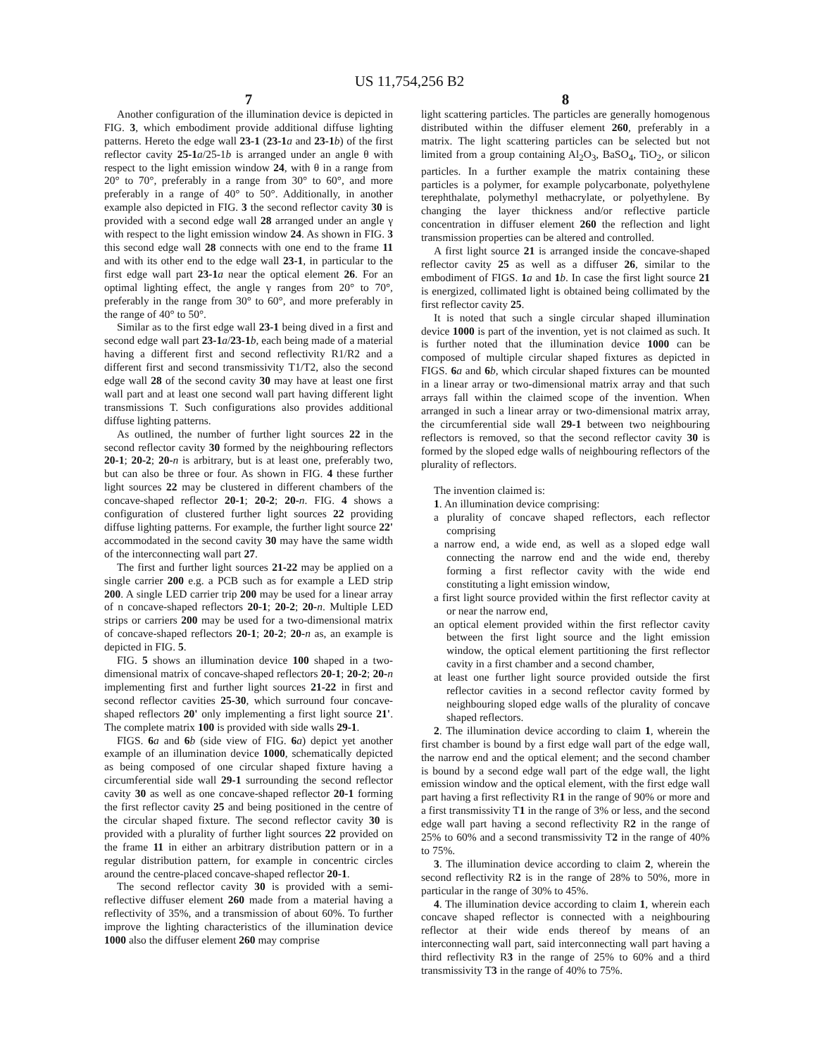US 11,754,256 B2
7
Another configuration of the illumination device is depicted in FIG. 3, which embodiment provide additional diffuse lighting patterns. Hereto the edge wall 23-1 (23-1 a and 23-1 b) of the first reflector cavity 25-1 a/25-1b is arranged under an angle θ with respect to the light emission window 24, with θ in a range from 20° to 70°, preferably in a range from 30° to 60°, and more preferably in a range of 40° to 50°. Additionally, in another example also depicted in FIG. 3 the second reflector cavity 30 is provided with a second edge wall 28 arranged under an angle γ with respect to the light emission window 24. As shown in FIG. 3 this second edge wall 28 connects with one end to the frame 11 and with its other end to the edge wall 23-1, in particular to the first edge wall part 23-1 a near the optical element 26. For an optimal lighting effect, the angle γ ranges from 20° to 70°, preferably in the range from 30° to 60°, and more preferably in the range of 40° to 50°.
Similar as to the first edge wall 23-1 being dived in a first and second edge wall part 23-1 a/23-1 b, each being made of a material having a different first and second reflectivity R1/R2 and a different first and second transmissivity T1/T2, also the second edge wall 28 of the second cavity 30 may have at least one first wall part and at least one second wall part having different light transmissions T. Such configurations also provides additional diffuse lighting patterns.
As outlined, the number of further light sources 22 in the second reflector cavity 30 formed by the neighbouring reflectors 20-1; 20-2; 20-n is arbitrary, but is at least one, preferably two, but can also be three or four. As shown in FIG. 4 these further light sources 22 may be clustered in different chambers of the concave-shaped reflector 20-1; 20-2; 20-n. FIG. 4 shows a configuration of clustered further light sources 22 providing diffuse lighting patterns. For example, the further light source 22' accommodated in the second cavity 30 may have the same width of the interconnecting wall part 27.
The first and further light sources 21-22 may be applied on a single carrier 200 e.g. a PCB such as for example a LED strip 200. A single LED carrier trip 200 may be used for a linear array of n concave-shaped reflectors 20-1; 20-2; 20-n. Multiple LED strips or carriers 200 may be used for a two-dimensional matrix of concave-shaped reflectors 20-1; 20-2; 20-n as, an example is depicted in FIG. 5.
FIG. 5 shows an illumination device 100 shaped in a two-dimensional matrix of concave-shaped reflectors 20-1; 20-2; 20-n implementing first and further light sources 21-22 in first and second reflector cavities 25-30, which surround four concave-shaped reflectors 20' only implementing a first light source 21'. The complete matrix 100 is provided with side walls 29-1.
FIGS. 6 a and 6 b (side view of FIG. 6 a) depict yet another example of an illumination device 1000, schematically depicted as being composed of one circular shaped fixture having a circumferential side wall 29-1 surrounding the second reflector cavity 30 as well as one concave-shaped reflector 20-1 forming the first reflector cavity 25 and being positioned in the centre of the circular shaped fixture. The second reflector cavity 30 is provided with a plurality of further light sources 22 provided on the frame 11 in either an arbitrary distribution pattern or in a regular distribution pattern, for example in concentric circles around the centre-placed concave-shaped reflector 20-1.
The second reflector cavity 30 is provided with a semi-reflective diffuser element 260 made from a material having a reflectivity of 35%, and a transmission of about 60%. To further improve the lighting characteristics of the illumination device 1000 also the diffuser element 260 may comprise
8
light scattering particles. The particles are generally homogenous distributed within the diffuser element 260, preferably in a matrix. The light scattering particles can be selected but not limited from a group containing Al<sub>2</sub>O<sub>3</sub>, BaSO<sub>4</sub>, TiO<sub>2</sub>, or silicon particles. In a further example the matrix containing these particles is a polymer, for example polycarbonate, polyethylene terephthalate, polymethyl methacrylate, or polyethylene. By changing the layer thickness and/or reflective particle concentration in diffuser element 260 the reflection and light transmission properties can be altered and controlled.
A first light source 21 is arranged inside the concave-shaped reflector cavity 25 as well as a diffuser 26, similar to the embodiment of FIGS. 1 a and 1 b. In case the first light source 21 is energized, collimated light is obtained being collimated by the first reflector cavity 25.
It is noted that such a single circular shaped illumination device 1000 is part of the invention, yet is not claimed as such. It is further noted that the illumination device 1000 can be composed of multiple circular shaped fixtures as depicted in FIGS. 6 a and 6 b, which circular shaped fixtures can be mounted in a linear array or two-dimensional matrix array and that such arrays fall within the claimed scope of the invention. When arranged in such a linear array or two-dimensional matrix array, the circumferential side wall 29-1 between two neighbouring reflectors is removed, so that the second reflector cavity 30 is formed by the sloped edge walls of neighbouring reflectors of the plurality of reflectors.
The invention claimed is:
1. An illumination device comprising:
a plurality of concave shaped reflectors, each reflector comprising
a narrow end, a wide end, as well as a sloped edge wall connecting the narrow end and the wide end, thereby forming a first reflector cavity with the wide end constituting a light emission window,
a first light source provided within the first reflector cavity at or near the narrow end,
an optical element provided within the first reflector cavity between the first light source and the light emission window, the optical element partitioning the first reflector cavity in a first chamber and a second chamber,
at least one further light source provided outside the first reflector cavities in a second reflector cavity formed by neighbouring sloped edge walls of the plurality of concave shaped reflectors.
2. The illumination device according to claim 1, wherein the first chamber is bound by a first edge wall part of the edge wall, the narrow end and the optical element; and the second chamber is bound by a second edge wall part of the edge wall, the light emission window and the optical element, with the first edge wall part having a first reflectivity R1 in the range of 90% or more and a first transmissivity T1 in the range of 3% or less, and the second edge wall part having a second reflectivity R2 in the range of 25% to 60% and a second transmissivity T2 in the range of 40% to 75%.
3. The illumination device according to claim 2, wherein the second reflectivity R2 is in the range of 28% to 50%, more in particular in the range of 30% to 45%.
4. The illumination device according to claim 1, wherein each concave shaped reflector is connected with a neighbouring reflector at their wide ends thereof by means of an interconnecting wall part, said interconnecting wall part having a third reflectivity R3 in the range of 25% to 60% and a third transmissivity T3 in the range of 40% to 75%.